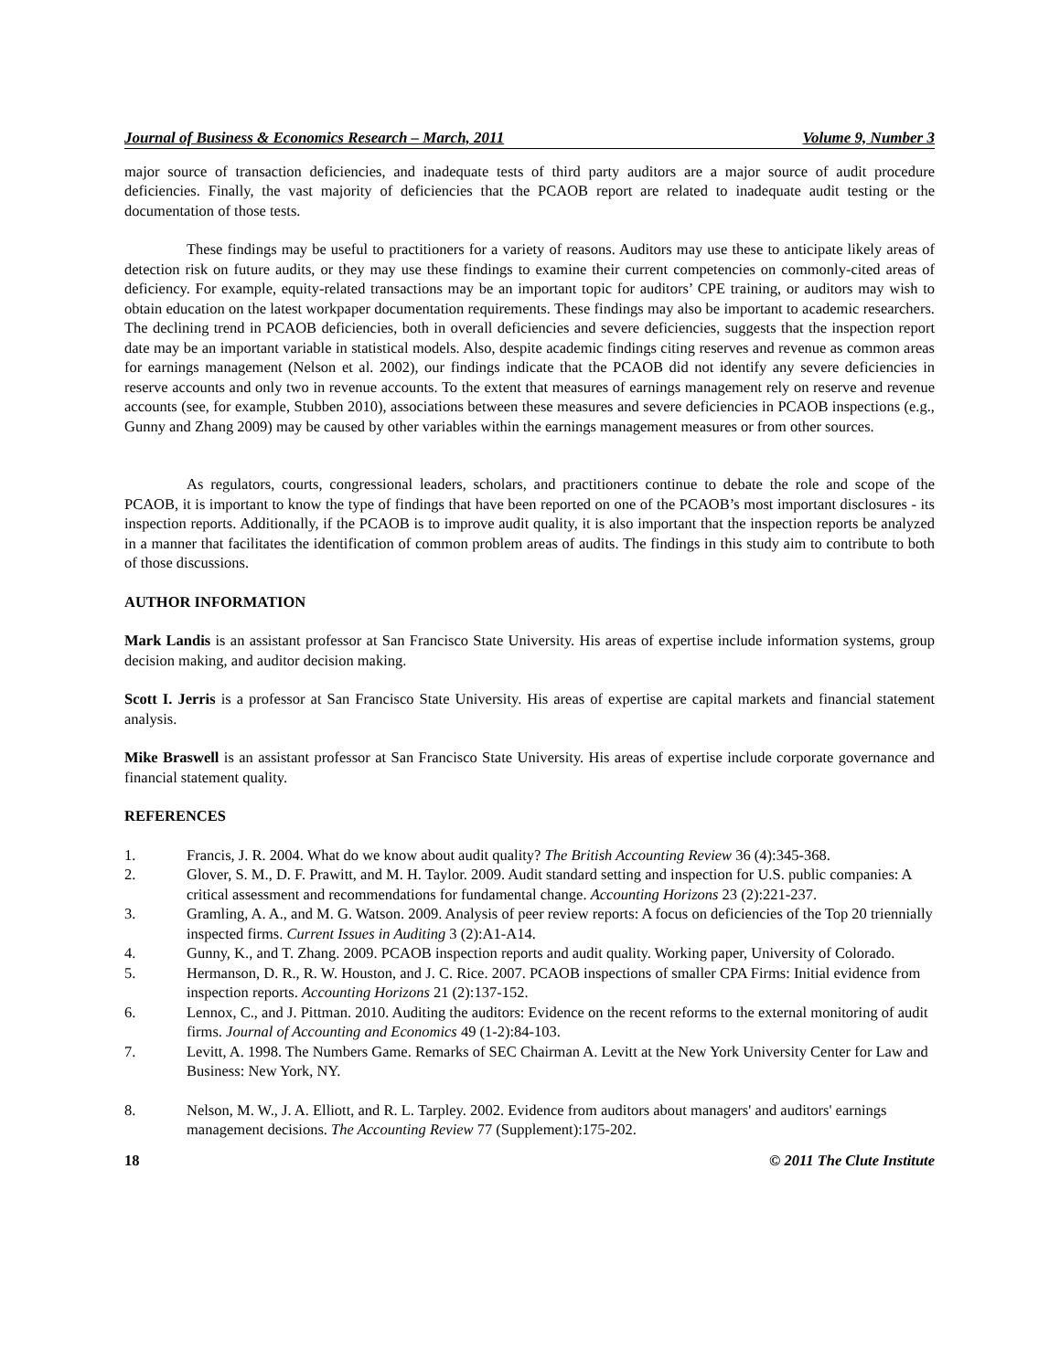Journal of Business & Economics Research – March, 2011 Volume 9, Number 3
major source of transaction deficiencies, and inadequate tests of third party auditors are a major source of audit procedure deficiencies. Finally, the vast majority of deficiencies that the PCAOB report are related to inadequate audit testing or the documentation of those tests.
These findings may be useful to practitioners for a variety of reasons. Auditors may use these to anticipate likely areas of detection risk on future audits, or they may use these findings to examine their current competencies on commonly-cited areas of deficiency. For example, equity-related transactions may be an important topic for auditors’ CPE training, or auditors may wish to obtain education on the latest workpaper documentation requirements. These findings may also be important to academic researchers. The declining trend in PCAOB deficiencies, both in overall deficiencies and severe deficiencies, suggests that the inspection report date may be an important variable in statistical models. Also, despite academic findings citing reserves and revenue as common areas for earnings management (Nelson et al. 2002), our findings indicate that the PCAOB did not identify any severe deficiencies in reserve accounts and only two in revenue accounts. To the extent that measures of earnings management rely on reserve and revenue accounts (see, for example, Stubben 2010), associations between these measures and severe deficiencies in PCAOB inspections (e.g., Gunny and Zhang 2009) may be caused by other variables within the earnings management measures or from other sources.
As regulators, courts, congressional leaders, scholars, and practitioners continue to debate the role and scope of the PCAOB, it is important to know the type of findings that have been reported on one of the PCAOB’s most important disclosures - its inspection reports. Additionally, if the PCAOB is to improve audit quality, it is also important that the inspection reports be analyzed in a manner that facilitates the identification of common problem areas of audits. The findings in this study aim to contribute to both of those discussions.
AUTHOR INFORMATION
Mark Landis is an assistant professor at San Francisco State University. His areas of expertise include information systems, group decision making, and auditor decision making.
Scott I. Jerris is a professor at San Francisco State University. His areas of expertise are capital markets and financial statement analysis.
Mike Braswell is an assistant professor at San Francisco State University. His areas of expertise include corporate governance and financial statement quality.
REFERENCES
1. Francis, J. R. 2004. What do we know about audit quality? The British Accounting Review 36 (4):345-368.
2. Glover, S. M., D. F. Prawitt, and M. H. Taylor. 2009. Audit standard setting and inspection for U.S. public companies: A critical assessment and recommendations for fundamental change. Accounting Horizons 23 (2):221-237.
3. Gramling, A. A., and M. G. Watson. 2009. Analysis of peer review reports: A focus on deficiencies of the Top 20 triennially inspected firms. Current Issues in Auditing 3 (2):A1-A14.
4. Gunny, K., and T. Zhang. 2009. PCAOB inspection reports and audit quality. Working paper, University of Colorado.
5. Hermanson, D. R., R. W. Houston, and J. C. Rice. 2007. PCAOB inspections of smaller CPA Firms: Initial evidence from inspection reports. Accounting Horizons 21 (2):137-152.
6. Lennox, C., and J. Pittman. 2010. Auditing the auditors: Evidence on the recent reforms to the external monitoring of audit firms. Journal of Accounting and Economics 49 (1-2):84-103.
7. Levitt, A. 1998. The Numbers Game. Remarks of SEC Chairman A. Levitt at the New York University Center for Law and Business: New York, NY.
8. Nelson, M. W., J. A. Elliott, and R. L. Tarpley. 2002. Evidence from auditors about managers' and auditors' earnings management decisions. The Accounting Review 77 (Supplement):175-202.
18 © 2011 The Clute Institute